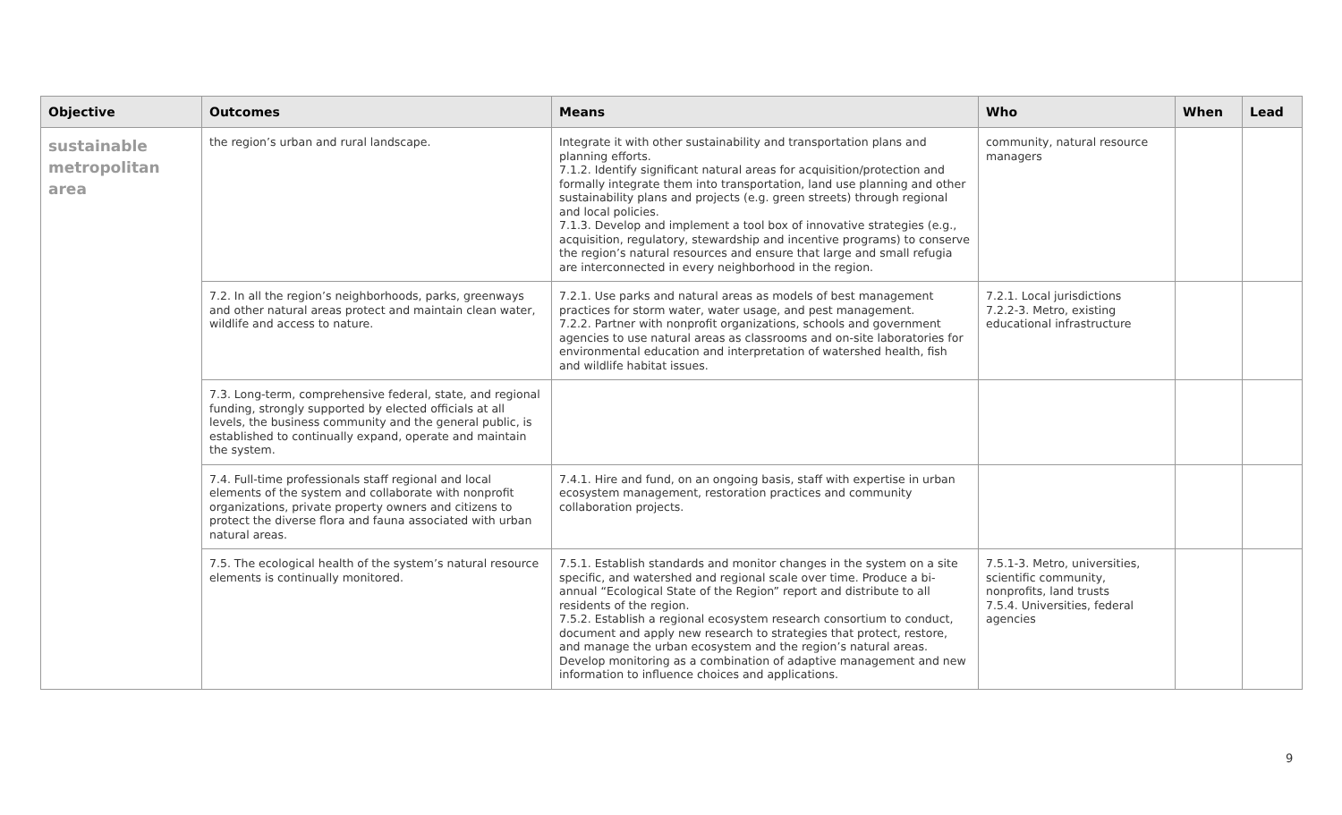| Objective | Outcomes | Means | Who | When | Lead |
| --- | --- | --- | --- | --- | --- |
| sustainable metropolitan area | the region’s urban and rural landscape. | Integrate it with other sustainability and transportation plans and planning efforts. 7.1.2. Identify significant natural areas for acquisition/protection and formally integrate them into transportation, land use planning and other sustainability plans and projects (e.g. green streets) through regional and local policies. 7.1.3. Develop and implement a tool box of innovative strategies (e.g., acquisition, regulatory, stewardship and incentive programs) to conserve the region’s natural resources and ensure that large and small refugia are interconnected in every neighborhood in the region. | community, natural resource managers | | |
| | 7.2. In all the region’s neighborhoods, parks, greenways and other natural areas protect and maintain clean water, wildlife and access to nature. | 7.2.1. Use parks and natural areas as models of best management practices for storm water, water usage, and pest management. 7.2.2. Partner with nonprofit organizations, schools and government agencies to use natural areas as classrooms and on-site laboratories for environmental education and interpretation of watershed health, fish and wildlife habitat issues. | 7.2.1. Local jurisdictions 7.2.2-3. Metro, existing educational infrastructure | | |
| | 7.3. Long-term, comprehensive federal, state, and regional funding, strongly supported by elected officials at all levels, the business community and the general public, is established to continually expand, operate and maintain the system. | | | | |
| | 7.4. Full-time professionals staff regional and local elements of the system and collaborate with nonprofit organizations, private property owners and citizens to protect the diverse flora and fauna associated with urban natural areas. | 7.4.1. Hire and fund, on an ongoing basis, staff with expertise in urban ecosystem management, restoration practices and community collaboration projects. | | | |
| | 7.5. The ecological health of the system’s natural resource elements is continually monitored. | 7.5.1. Establish standards and monitor changes in the system on a site specific, and watershed and regional scale over time. Produce a bi-annual “Ecological State of the Region” report and distribute to all residents of the region. 7.5.2. Establish a regional ecosystem research consortium to conduct, document and apply new research to strategies that protect, restore, and manage the urban ecosystem and the region’s natural areas. Develop monitoring as a combination of adaptive management and new information to influence choices and applications. | 7.5.1-3. Metro, universities, scientific community, nonprofits, land trusts 7.5.4. Universities, federal agencies | | |
9